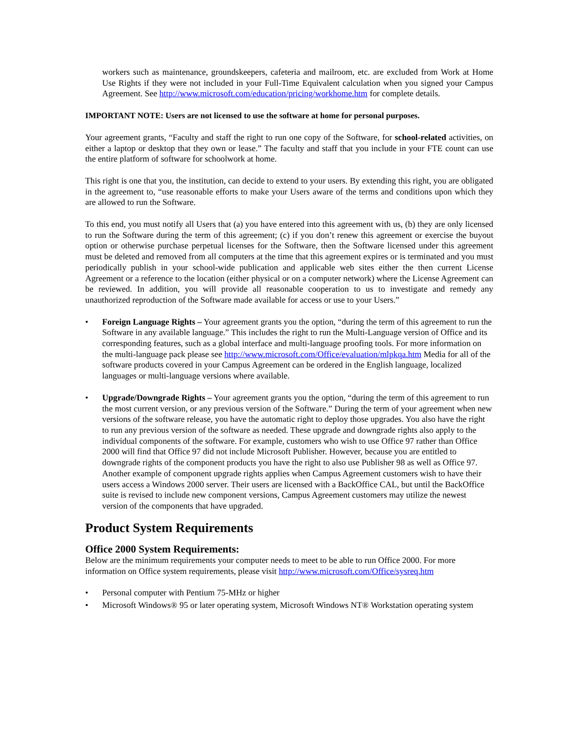workers such as maintenance, groundskeepers, cafeteria and mailroom, etc. are excluded from Work at Home Use Rights if they were not included in your Full-Time Equivalent calculation when you signed your Campus Agreement. See http://www.microsoft.com/education/pricing/workhome.htm for complete details.
IMPORTANT NOTE: Users are not licensed to use the software at home for personal purposes.
Your agreement grants, “Faculty and staff the right to run one copy of the Software, for school-related activities, on either a laptop or desktop that they own or lease.” The faculty and staff that you include in your FTE count can use the entire platform of software for schoolwork at home.
This right is one that you, the institution, can decide to extend to your users. By extending this right, you are obligated in the agreement to, “use reasonable efforts to make your Users aware of the terms and conditions upon which they are allowed to run the Software.
To this end, you must notify all Users that (a) you have entered into this agreement with us, (b) they are only licensed to run the Software during the term of this agreement; (c) if you don’t renew this agreement or exercise the buyout option or otherwise purchase perpetual licenses for the Software, then the Software licensed under this agreement must be deleted and removed from all computers at the time that this agreement expires or is terminated and you must periodically publish in your school-wide publication and applicable web sites either the then current License Agreement or a reference to the location (either physical or on a computer network) where the License Agreement can be reviewed. In addition, you will provide all reasonable cooperation to us to investigate and remedy any unauthorized reproduction of the Software made available for access or use to your Users.”
• Foreign Language Rights – Your agreement grants you the option, “during the term of this agreement to run the Software in any available language.” This includes the right to run the Multi-Language version of Office and its corresponding features, such as a global interface and multi-language proofing tools. For more information on the multi-language pack please see http://www.microsoft.com/Office/evaluation/mlpkqa.htm Media for all of the software products covered in your Campus Agreement can be ordered in the English language, localized languages or multi-language versions where available.
• Upgrade/Downgrade Rights – Your agreement grants you the option, “during the term of this agreement to run the most current version, or any previous version of the Software.” During the term of your agreement when new versions of the software release, you have the automatic right to deploy those upgrades. You also have the right to run any previous version of the software as needed. These upgrade and downgrade rights also apply to the individual components of the software. For example, customers who wish to use Office 97 rather than Office 2000 will find that Office 97 did not include Microsoft Publisher. However, because you are entitled to downgrade rights of the component products you have the right to also use Publisher 98 as well as Office 97. Another example of component upgrade rights applies when Campus Agreement customers wish to have their users access a Windows 2000 server. Their users are licensed with a BackOffice CAL, but until the BackOffice suite is revised to include new component versions, Campus Agreement customers may utilize the newest version of the components that have upgraded.
Product System Requirements
Office 2000 System Requirements:
Below are the minimum requirements your computer needs to meet to be able to run Office 2000. For more information on Office system requirements, please visit http://www.microsoft.com/Office/sysreq.htm
• Personal computer with Pentium 75-MHz or higher
• Microsoft Windows® 95 or later operating system, Microsoft Windows NT® Workstation operating system